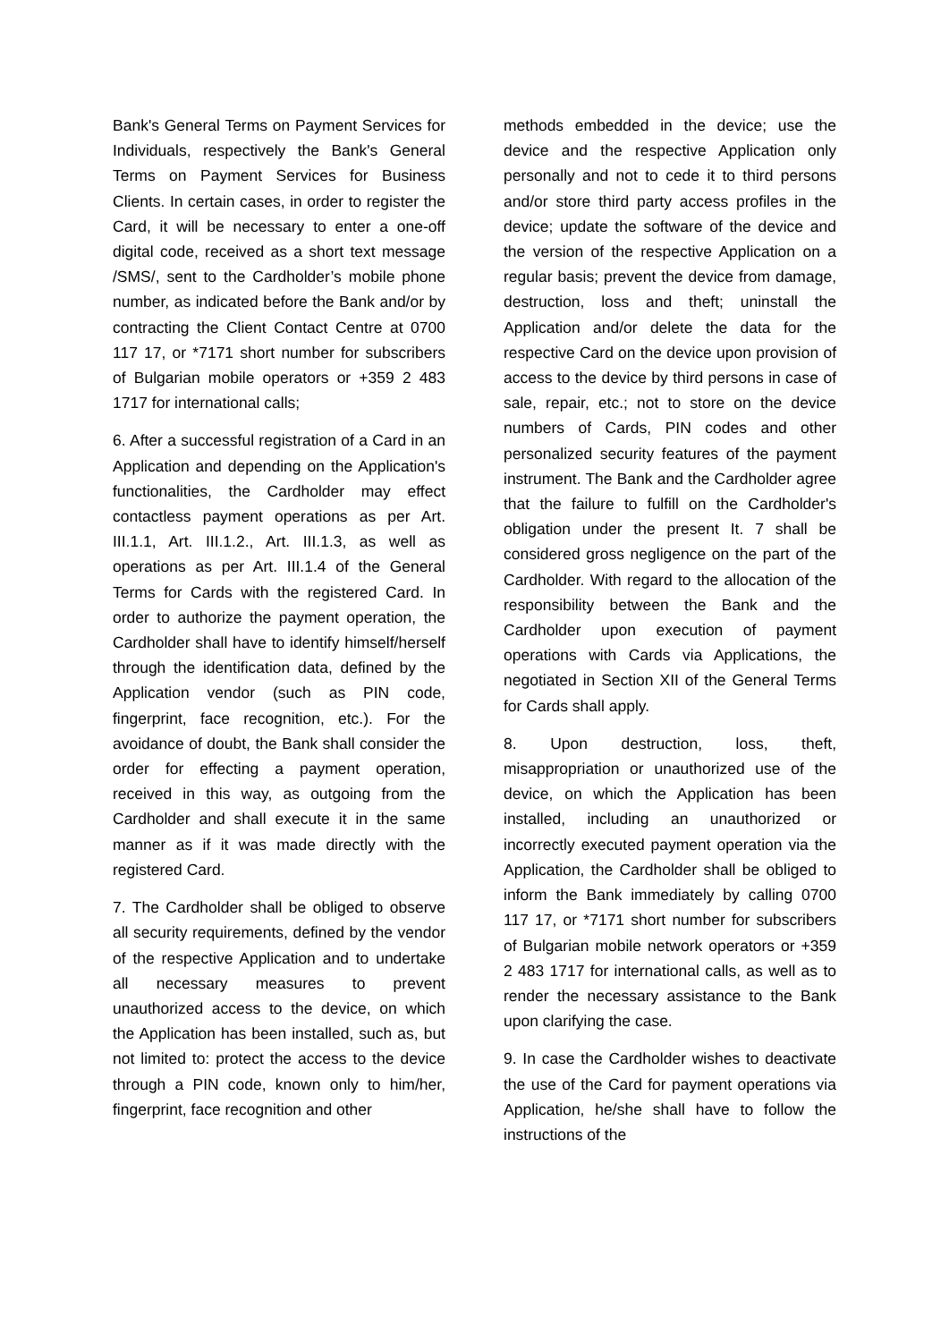Bank's General Terms on Payment Services for Individuals, respectively the Bank's General Terms on Payment Services for Business Clients. In certain cases, in order to register the Card, it will be necessary to enter a one-off digital code, received as a short text message /SMS/, sent to the Cardholder’s mobile phone number, as indicated before the Bank and/or by contracting the Client Contact Centre at 0700 117 17, or *7171 short number for subscribers of Bulgarian mobile operators or +359 2 483 1717 for international calls;
6. After a successful registration of a Card in an Application and depending on the Application's functionalities, the Cardholder may effect contactless payment operations as per Art. III.1.1, Art. III.1.2., Art. III.1.3, as well as operations as per Art. III.1.4 of the General Terms for Cards with the registered Card. In order to authorize the payment operation, the Cardholder shall have to identify himself/herself through the identification data, defined by the Application vendor (such as PIN code, fingerprint, face recognition, etc.). For the avoidance of doubt, the Bank shall consider the order for effecting a payment operation, received in this way, as outgoing from the Cardholder and shall execute it in the same manner as if it was made directly with the registered Card.
7. The Cardholder shall be obliged to observe all security requirements, defined by the vendor of the respective Application and to undertake all necessary measures to prevent unauthorized access to the device, on which the Application has been installed, such as, but not limited to: protect the access to the device through a PIN code, known only to him/her, fingerprint, face recognition and other
methods embedded in the device; use the device and the respective Application only personally and not to cede it to third persons and/or store third party access profiles in the device; update the software of the device and the version of the respective Application on a regular basis; prevent the device from damage, destruction, loss and theft; uninstall the Application and/or delete the data for the respective Card on the device upon provision of access to the device by third persons in case of sale, repair, etc.; not to store on the device numbers of Cards, PIN codes and other personalized security features of the payment instrument. The Bank and the Cardholder agree that the failure to fulfill on the Cardholder's obligation under the present It. 7 shall be considered gross negligence on the part of the Cardholder. With regard to the allocation of the responsibility between the Bank and the Cardholder upon execution of payment operations with Cards via Applications, the negotiated in Section XII of the General Terms for Cards shall apply.
8. Upon destruction, loss, theft, misappropriation or unauthorized use of the device, on which the Application has been installed, including an unauthorized or incorrectly executed payment operation via the Application, the Cardholder shall be obliged to inform the Bank immediately by calling 0700 117 17, or *7171 short number for subscribers of Bulgarian mobile network operators or +359 2 483 1717 for international calls, as well as to render the necessary assistance to the Bank upon clarifying the case.
9. In case the Cardholder wishes to deactivate the use of the Card for payment operations via Application, he/she shall have to follow the instructions of the